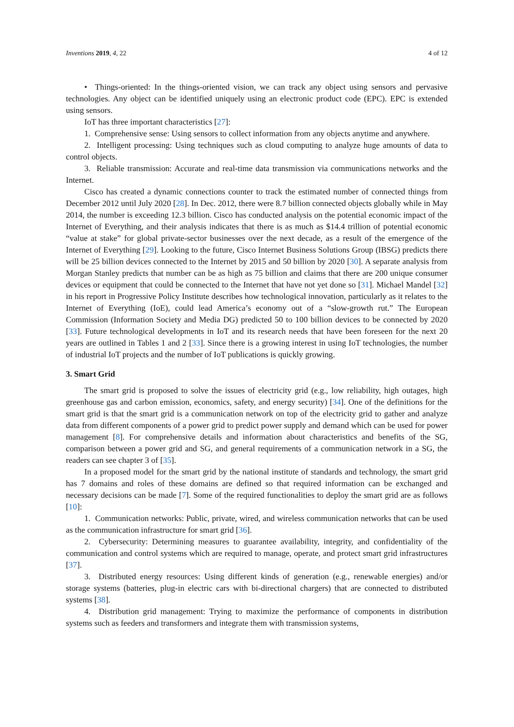Inventions 2019, 4, 22 4 of 12
• Things-oriented: In the things-oriented vision, we can track any object using sensors and pervasive technologies. Any object can be identified uniquely using an electronic product code (EPC). EPC is extended using sensors.
IoT has three important characteristics [27]:
1. Comprehensive sense: Using sensors to collect information from any objects anytime and anywhere.
2. Intelligent processing: Using techniques such as cloud computing to analyze huge amounts of data to control objects.
3. Reliable transmission: Accurate and real-time data transmission via communications networks and the Internet.
Cisco has created a dynamic connections counter to track the estimated number of connected things from December 2012 until July 2020 [28]. In Dec. 2012, there were 8.7 billion connected objects globally while in May 2014, the number is exceeding 12.3 billion. Cisco has conducted analysis on the potential economic impact of the Internet of Everything, and their analysis indicates that there is as much as $14.4 trillion of potential economic “value at stake” for global private-sector businesses over the next decade, as a result of the emergence of the Internet of Everything [29]. Looking to the future, Cisco Internet Business Solutions Group (IBSG) predicts there will be 25 billion devices connected to the Internet by 2015 and 50 billion by 2020 [30]. A separate analysis from Morgan Stanley predicts that number can be as high as 75 billion and claims that there are 200 unique consumer devices or equipment that could be connected to the Internet that have not yet done so [31]. Michael Mandel [32] in his report in Progressive Policy Institute describes how technological innovation, particularly as it relates to the Internet of Everything (IoE), could lead America’s economy out of a “slow-growth rut.” The European Commission (Information Society and Media DG) predicted 50 to 100 billion devices to be connected by 2020 [33]. Future technological developments in IoT and its research needs that have been foreseen for the next 20 years are outlined in Tables 1 and 2 [33]. Since there is a growing interest in using IoT technologies, the number of industrial IoT projects and the number of IoT publications is quickly growing.
3. Smart Grid
The smart grid is proposed to solve the issues of electricity grid (e.g., low reliability, high outages, high greenhouse gas and carbon emission, economics, safety, and energy security) [34]. One of the definitions for the smart grid is that the smart grid is a communication network on top of the electricity grid to gather and analyze data from different components of a power grid to predict power supply and demand which can be used for power management [8]. For comprehensive details and information about characteristics and benefits of the SG, comparison between a power grid and SG, and general requirements of a communication network in a SG, the readers can see chapter 3 of [35].
In a proposed model for the smart grid by the national institute of standards and technology, the smart grid has 7 domains and roles of these domains are defined so that required information can be exchanged and necessary decisions can be made [7]. Some of the required functionalities to deploy the smart grid are as follows [10]:
1. Communication networks: Public, private, wired, and wireless communication networks that can be used as the communication infrastructure for smart grid [36].
2. Cybersecurity: Determining measures to guarantee availability, integrity, and confidentiality of the communication and control systems which are required to manage, operate, and protect smart grid infrastructures [37].
3. Distributed energy resources: Using different kinds of generation (e.g., renewable energies) and/or storage systems (batteries, plug-in electric cars with bi-directional chargers) that are connected to distributed systems [38].
4. Distribution grid management: Trying to maximize the performance of components in distribution systems such as feeders and transformers and integrate them with transmission systems,